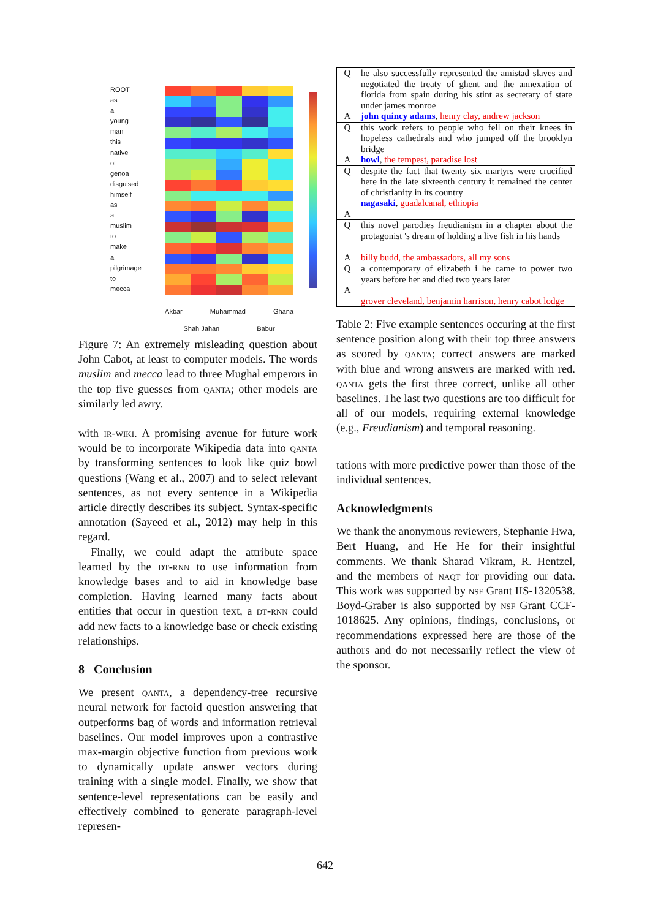ROOT
as
a
young
man
this
native
of
genoa
disguised
himself
as
a
muslim
to
make
a
pilgrimage
to
mecca
Akbar Muhammad Ghana
Shah Jahan Babur
Figure 7: An extremely misleading question about John Cabot, at least to computer models. The words muslim and mecca lead to three Mughal emperors in the top five guesses from qanta; other models are similarly led awry.
with ir-wiki. A promising avenue for future work would be to incorporate Wikipedia data into qanta by transforming sentences to look like quiz bowl questions (Wang et al., 2007) and to select relevant sentences, as not every sentence in a Wikipedia article directly describes its subject. Syntax-specific annotation (Sayeed et al., 2012) may help in this regard.
Finally, we could adapt the attribute space learned by the dt-rnn to use information from knowledge bases and to aid in knowledge base completion. Having learned many facts about entities that occur in question text, a dt-rnn could add new facts to a knowledge base or check existing relationships.
8 Conclusion
We present qanta, a dependency-tree recursive neural network for factoid question answering that outperforms bag of words and information retrieval baselines. Our model improves upon a contrastive max-margin objective function from previous work to dynamically update answer vectors during training with a single model. Finally, we show that sentence-level representations can be easily and effectively combined to generate paragraph-level represen-
| Q A | he also successfully represented the amistad slaves and negotiated the treaty of ghent and the annexation of florida from spain during his stint as secretary of state under james monroe john quincy adams , henry clay, andrew jackson |
| Q A | this work refers to people who fell on their knees in hopeless cathedrals and who jumped off the brooklyn bridge howl , the tempest, paradise lost |
| Q A | despite the fact that twenty six martyrs were crucified here in the late sixteenth century it remained the center of christianity in its country nagasaki , guadalcanal, ethiopia |
| Q A | this novel parodies freudianism in a chapter about the protagonist 's dream of holding a live fish in his hands billy budd, the ambassadors, all my sons |
| Q A | a contemporary of elizabeth i he came to power two years before her and died two years later grover cleveland, benjamin harrison, henry cabot lodge |
Table 2: Five example sentences occuring at the first sentence position along with their top three answers as scored by qanta; correct answers are marked with blue and wrong answers are marked with red. qanta gets the first three correct, unlike all other baselines. The last two questions are too difficult for all of our models, requiring external knowledge (e.g., Freudianism) and temporal reasoning.
tations with more predictive power than those of the individual sentences.
Acknowledgments
We thank the anonymous reviewers, Stephanie Hwa, Bert Huang, and He He for their insightful comments. We thank Sharad Vikram, R. Hentzel, and the members of naqt for providing our data. This work was supported by nsf Grant IIS-1320538. Boyd-Graber is also supported by nsf Grant CCF-1018625. Any opinions, findings, conclusions, or recommendations expressed here are those of the authors and do not necessarily reflect the view of the sponsor.
642